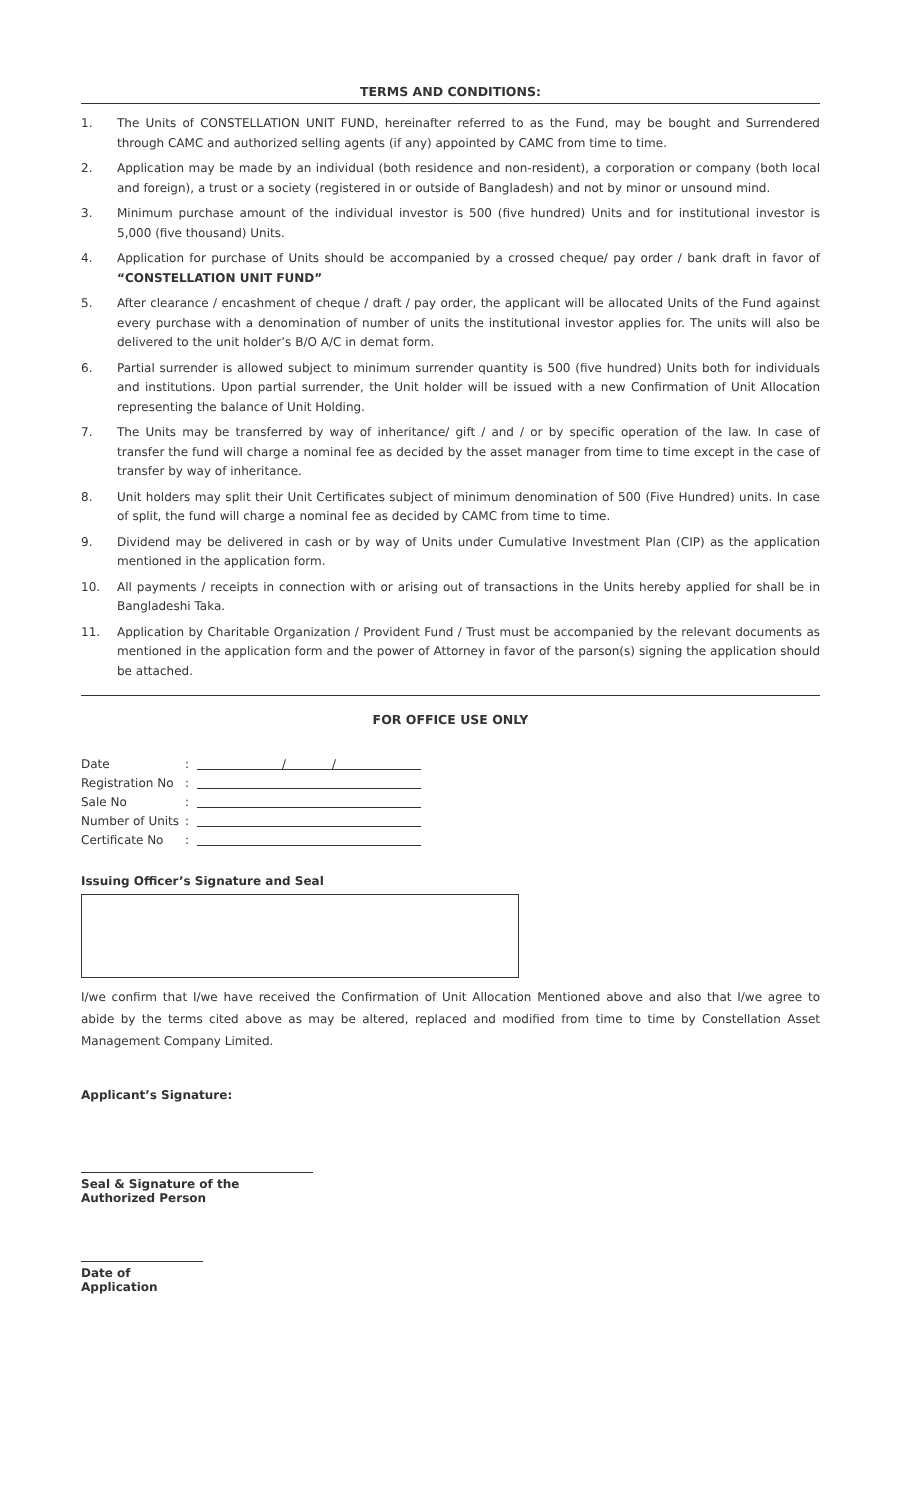TERMS AND CONDITIONS:
1. The Units of CONSTELLATION UNIT FUND, hereinafter referred to as the Fund, may be bought and Surrendered through CAMC and authorized selling agents (if any) appointed by CAMC from time to time.
2. Application may be made by an individual (both residence and non-resident), a corporation or company (both local and foreign), a trust or a society (registered in or outside of Bangladesh) and not by minor or unsound mind.
3. Minimum purchase amount of the individual investor is 500 (five hundred) Units and for institutional investor is 5,000 (five thousand) Units.
4. Application for purchase of Units should be accompanied by a crossed cheque/ pay order / bank draft in favor of “CONSTELLATION UNIT FUND”
5. After clearance / encashment of cheque / draft / pay order, the applicant will be allocated Units of the Fund against every purchase with a denomination of number of units the institutional investor applies for. The units will also be delivered to the unit holder’s B/O A/C in demat form.
6. Partial surrender is allowed subject to minimum surrender quantity is 500 (five hundred) Units both for individuals and institutions. Upon partial surrender, the Unit holder will be issued with a new Confirmation of Unit Allocation representing the balance of Unit Holding.
7. The Units may be transferred by way of inheritance/ gift / and / or by specific operation of the law. In case of transfer the fund will charge a nominal fee as decided by the asset manager from time to time except in the case of transfer by way of inheritance.
8. Unit holders may split their Unit Certificates subject of minimum denomination of 500 (Five Hundred) units. In case of split, the fund will charge a nominal fee as decided by CAMC from time to time.
9. Dividend may be delivered in cash or by way of Units under Cumulative Investment Plan (CIP) as the application mentioned in the application form.
10. All payments / receipts in connection with or arising out of transactions in the Units hereby applied for shall be in Bangladeshi Taka.
11. Application by Charitable Organization / Provident Fund / Trust must be accompanied by the relevant documents as mentioned in the application form and the power of Attorney in favor of the parson(s) signing the application should be attached.
FOR OFFICE USE ONLY
Date: / /
Registration No:
Sale No:
Number of Units:
Certificate No:
Issuing Officer’s Signature and Seal
I/we confirm that I/we have received the Confirmation of Unit Allocation Mentioned above and also that I/we agree to abide by the terms cited above as may be altered, replaced and modified from time to time by Constellation Asset Management Company Limited.
Applicant’s Signature:
Seal & Signature of the Authorized Person
Date of Application